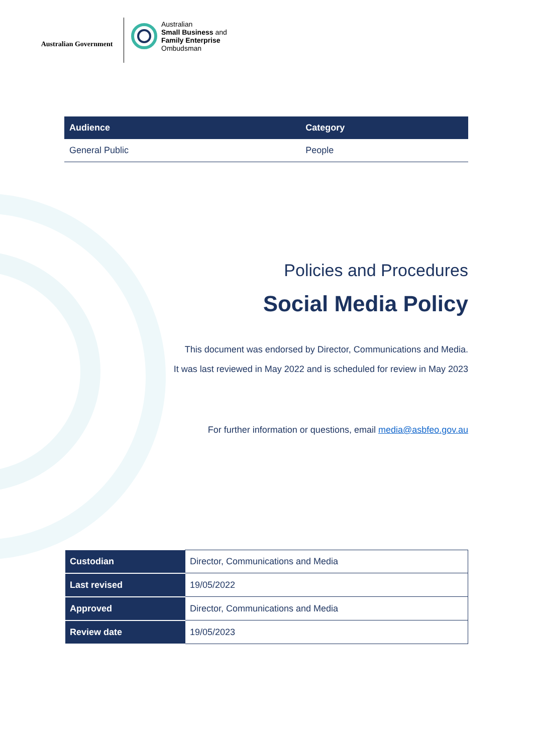Australian Government
Australian
Small Business and
Family Enterprise
Ombudsman
| Audience | Category |
| --- | --- |
| General Public | People |
Policies and Procedures
Social Media Policy
This document was endorsed by Director, Communications and Media.
It was last reviewed in May 2022 and is scheduled for review in May 2023
For further information or questions, email media@asbfeo.gov.au
| Custodian | Director, Communications and Media |
| Last revised | 19/05/2022 |
| Approved | Director, Communications and Media |
| Review date | 19/05/2023 |